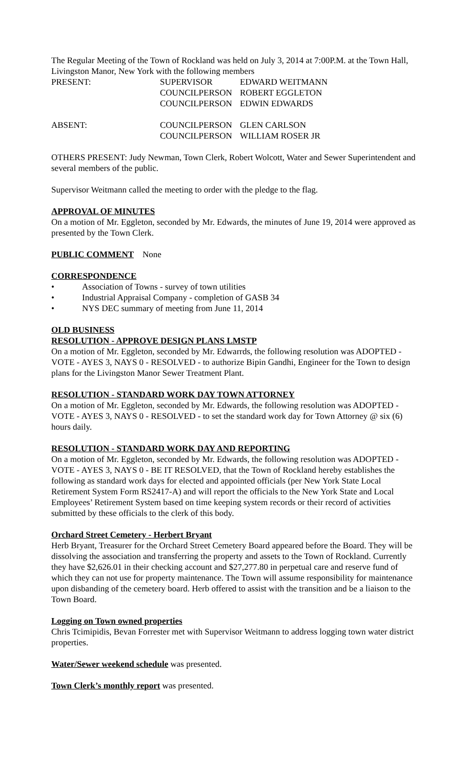The Regular Meeting of the Town of Rockland was held on July 3, 2014 at 7:00P.M. at the Town Hall, Livingston Manor, New York with the following members
| PRESENT: | SUPERVISOR | EDWARD WEITMANN |
| | COUNCILPERSON | ROBERT EGGLETON |
| | COUNCILPERSON | EDWIN EDWARDS |
| ABSENT: | COUNCILPERSON | GLEN CARLSON |
| | COUNCILPERSON | WILLIAM ROSER JR |
OTHERS PRESENT: Judy Newman, Town Clerk, Robert Wolcott, Water and Sewer Superintendent and several members of the public.
Supervisor Weitmann called the meeting to order with the pledge to the flag.
APPROVAL OF MINUTES
On a motion of Mr. Eggleton, seconded by Mr. Edwards, the minutes of June 19, 2014 were approved as presented by the Town Clerk.
PUBLIC COMMENT None
CORRESPONDENCE
• Association of Towns - survey of town utilities
• Industrial Appraisal Company - completion of GASB 34
• NYS DEC summary of meeting from June 11, 2014
OLD BUSINESS
RESOLUTION - APPROVE DESIGN PLANS LMSTP
On a motion of Mr. Eggleton, seconded by Mr. Edwarrds, the following resolution was ADOPTED - VOTE - AYES 3, NAYS 0 - RESOLVED - to authorize Bipin Gandhi, Engineer for the Town to design plans for the Livingston Manor Sewer Treatment Plant.
RESOLUTION - STANDARD WORK DAY TOWN ATTORNEY
On a motion of Mr. Eggleton, seconded by Mr. Edwards, the following resolution was ADOPTED - VOTE - AYES 3, NAYS 0 - RESOLVED - to set the standard work day for Town Attorney @ six (6) hours daily.
RESOLUTION - STANDARD WORK DAY AND REPORTING
On a motion of Mr. Eggleton, seconded by Mr. Edwards, the following resolution was ADOPTED - VOTE - AYES 3, NAYS 0 - BE IT RESOLVED, that the Town of Rockland hereby establishes the following as standard work days for elected and appointed officials (per New York State Local Retirement System Form RS2417-A) and will report the officials to the New York State and Local Employees’ Retirement System based on time keeping system records or their record of activities submitted by these officials to the clerk of this body.
Orchard Street Cemetery - Herbert Bryant
Herb Bryant, Treasurer for the Orchard Street Cemetery Board appeared before the Board. They will be dissolving the association and transferring the property and assets to the Town of Rockland. Currently they have $2,626.01 in their checking account and $27,277.80 in perpetual care and reserve fund of which they can not use for property maintenance. The Town will assume responsibility for maintenance upon disbanding of the cemetery board. Herb offered to assist with the transition and be a liaison to the Town Board.
Logging on Town owned properties
Chris Tcimipidis, Bevan Forrester met with Supervisor Weitmann to address logging town water district properties.
Water/Sewer weekend schedule was presented.
Town Clerk’s monthly report was presented.